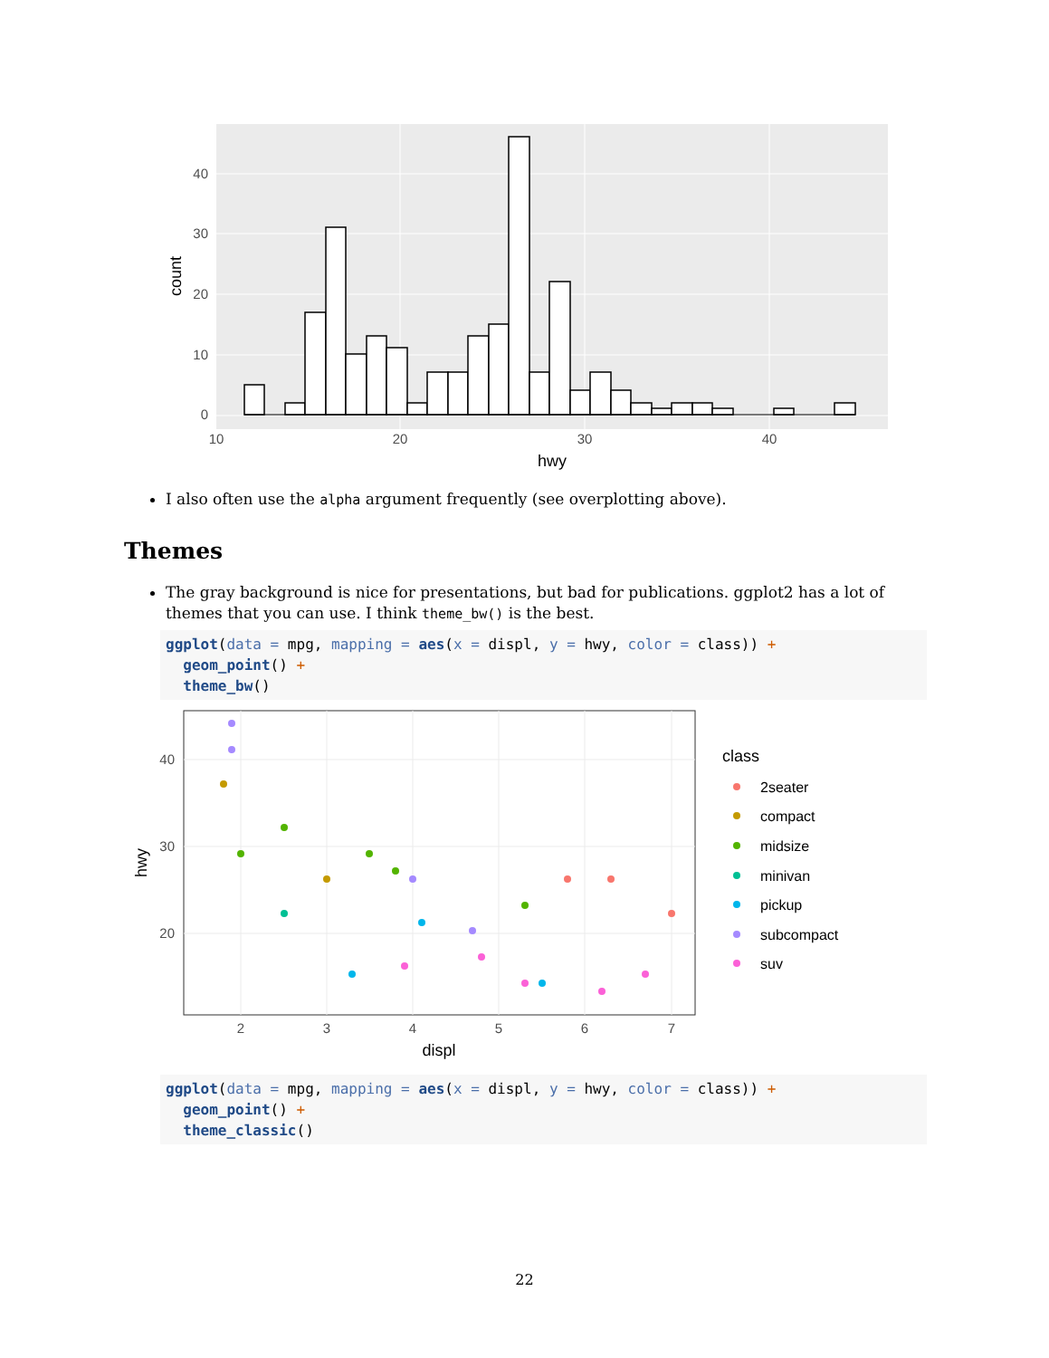0
10
20
30
40
10
20
30
40
hwy
count
I also often use the alpha argument frequently (see overplotting above).
Themes
The gray background is nice for presentations, but bad for publications. ggplot2 has a lot of themes that you can use. I think theme_bw() is the best.
ggplot(data = mpg, mapping = aes(x = displ, y = hwy, color = class)) +
  geom_point() +
  theme_bw()
20
30
40
2
3
4
5
6
7
displ
hwy
class
2seater
compact
midsize
minivan
pickup
subcompact
suv
ggplot(data = mpg, mapping = aes(x = displ, y = hwy, color = class)) +
  geom_point() +
  theme_classic()
22